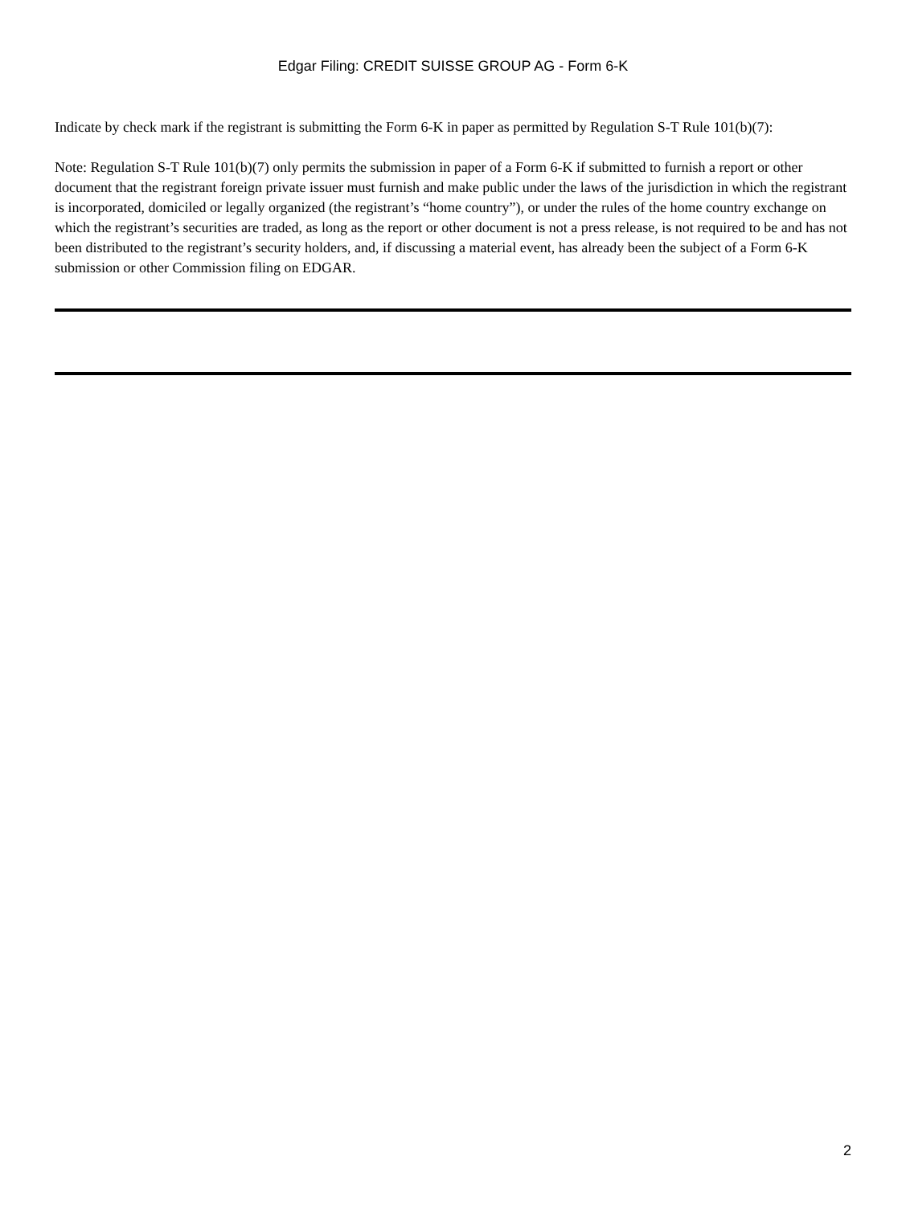Edgar Filing: CREDIT SUISSE GROUP AG - Form 6-K
Indicate by check mark if the registrant is submitting the Form 6-K in paper as permitted by Regulation S-T Rule 101(b)(7):
Note: Regulation S-T Rule 101(b)(7) only permits the submission in paper of a Form 6-K if submitted to furnish a report or other document that the registrant foreign private issuer must furnish and make public under the laws of the jurisdiction in which the registrant is incorporated, domiciled or legally organized (the registrant’s “home country”), or under the rules of the home country exchange on which the registrant’s securities are traded, as long as the report or other document is not a press release, is not required to be and has not been distributed to the registrant’s security holders, and, if discussing a material event, has already been the subject of a Form 6-K submission or other Commission filing on EDGAR.
2